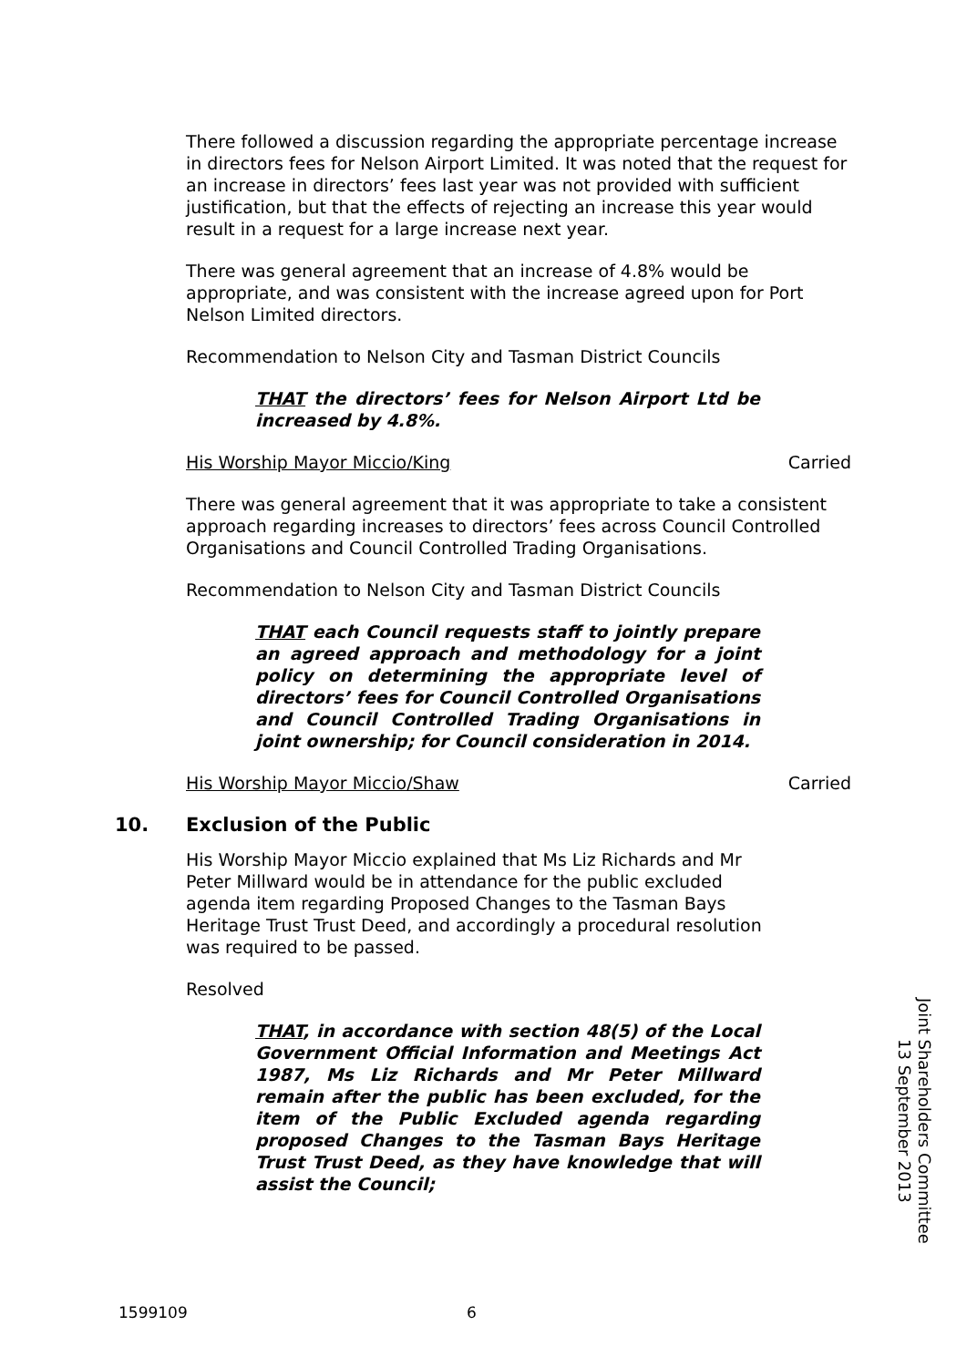There followed a discussion regarding the appropriate percentage increase in directors fees for Nelson Airport Limited. It was noted that the request for an increase in directors’ fees last year was not provided with sufficient justification, but that the effects of rejecting an increase this year would result in a request for a large increase next year.
There was general agreement that an increase of 4.8% would be appropriate, and was consistent with the increase agreed upon for Port Nelson Limited directors.
Recommendation to Nelson City and Tasman District Councils
THAT the directors’ fees for Nelson Airport Ltd be increased by 4.8%.
His Worship Mayor Miccio/King Carried
There was general agreement that it was appropriate to take a consistent approach regarding increases to directors’ fees across Council Controlled Organisations and Council Controlled Trading Organisations.
Recommendation to Nelson City and Tasman District Councils
THAT each Council requests staff to jointly prepare an agreed approach and methodology for a joint policy on determining the appropriate level of directors’ fees for Council Controlled Organisations and Council Controlled Trading Organisations in joint ownership; for Council consideration in 2014.
His Worship Mayor Miccio/Shaw Carried
10. Exclusion of the Public
His Worship Mayor Miccio explained that Ms Liz Richards and Mr Peter Millward would be in attendance for the public excluded agenda item regarding Proposed Changes to the Tasman Bays Heritage Trust Trust Deed, and accordingly a procedural resolution was required to be passed.
Resolved
THAT, in accordance with section 48(5) of the Local Government Official Information and Meetings Act 1987, Ms Liz Richards and Mr Peter Millward remain after the public has been excluded, for the item of the Public Excluded agenda regarding proposed Changes to the Tasman Bays Heritage Trust Trust Deed, as they have knowledge that will assist the Council;
Joint Shareholders Committee
13 September 2013
1599109 6